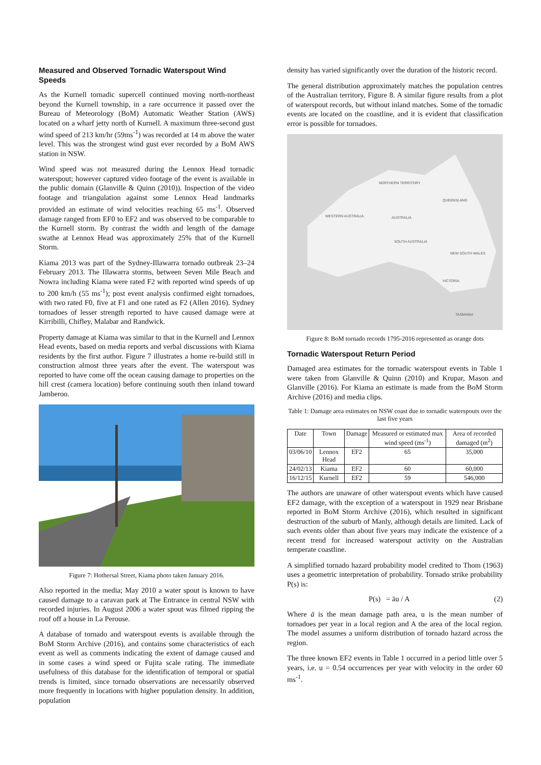Measured and Observed Tornadic Waterspout Wind Speeds
As the Kurnell tornadic supercell continued moving north-northeast beyond the Kurnell township, in a rare occurrence it passed over the Bureau of Meteorology (BoM) Automatic Weather Station (AWS) located on a wharf jetty north of Kurnell. A maximum three-second gust wind speed of 213 km/hr (59ms<sup>-1</sup>) was recorded at 14 m above the water level. This was the strongest wind gust ever recorded by a BoM AWS station in NSW.
Wind speed was not measured during the Lennox Head tornadic waterspout; however captured video footage of the event is available in the public domain (Glanville & Quinn (2010)). Inspection of the video footage and triangulation against some Lennox Head landmarks provided an estimate of wind velocities reaching 65 ms<sup>-1</sup>. Observed damage ranged from EF0 to EF2 and was observed to be comparable to the Kurnell storm. By contrast the width and length of the damage swathe at Lennox Head was approximately 25% that of the Kurnell Storm.
Kiama 2013 was part of the Sydney-Illawarra tornado outbreak 23–24 February 2013. The Illawarra storms, between Seven Mile Beach and Nowra including Kiama were rated F2 with reported wind speeds of up to 200 km/h (55 ms<sup>-1</sup>); post event analysis confirmed eight tornadoes, with two rated F0, five at F1 and one rated as F2 (Allen 2016). Sydney tornadoes of lesser strength reported to have caused damage were at Kirribilli, Chifley, Malabar and Randwick.
Property damage at Kiama was similar to that in the Kurnell and Lennox Head events, based on media reports and verbal discussions with Kiama residents by the first author. Figure 7 illustrates a home re-build still in construction almost three years after the event. The waterspout was reported to have come off the ocean causing damage to properties on the hill crest (camera location) before continuing south then inland toward Jamberoo.
Figure 7: Hothersal Street, Kiama photo taken January 2016.
Also reported in the media; May 2010 a water spout is known to have caused damage to a caravan park at The Entrance in central NSW with recorded injuries. In August 2006 a water spout was filmed ripping the roof off a house in La Perouse.
A database of tornado and waterspout events is available through the BoM Storm Archive (2016), and contains some characteristics of each event as well as comments indicating the extent of damage caused and in some cases a wind speed or Fujita scale rating. The immediate usefulness of this database for the identification of temporal or spatial trends is limited, since tornado observations are necessarily observed more frequently in locations with higher population density. In addition, population
density has varied significantly over the duration of the historic record.
The general distribution approximately matches the population centres of the Australian territory, Figure 8. A similar figure results from a plot of waterspout records, but without inland matches. Some of the tornadic events are located on the coastline, and it is evident that classification error is possible for tornadoes.
NORTHERN TERRITORY
QUEENSLAND
WESTERN AUSTRALIA
AUSTRALIA
SOUTH AUSTRALIA
NEW SOUTH WALES
VICTORIA
TASMANIA
Figure 8: BoM tornado records 1795-2016 represented as orange dots
Tornadic Waterspout Return Period
Damaged area estimates for the tornadic waterspout events in Table 1 were taken from Glanville & Quinn (2010) and Krupar, Mason and Glanville (2016). For Kiama an estimate is made from the BoM Storm Archive (2016) and media clips.
Table 1: Damage area estimates on NSW coast due to tornadic waterspouts over the last five years
| Date | Town | Damage | Measured or estimated max wind speed (ms<sup>-1</sup>) | Area of recorded damaged (m<sup>2</sup>) |
| --- | --- | --- | --- | --- |
| 03/06/10 | Lennox Head | EF2 | 65 | 35,000 |
| 24/02/13 | Kiama | EF2 | 60 | 60,000 |
| 16/12/15 | Kurnell | EF2 | 59 | 546,000 |
The authors are unaware of other waterspout events which have caused EF2 damage, with the exception of a waterspout in 1929 near Brisbane reported in BoM Storm Archive (2016), which resulted in significant destruction of the suburb of Manly, although details are limited. Lack of such events older than about five years may indicate the existence of a recent trend for increased waterspout activity on the Australian temperate coastline.
A simplified tornado hazard probability model credited to Thom (1963) uses a geometric interpretation of probability. Tornado strike probability P(s) is:
P(s) = āu / A (2)
Where ā is the mean damage path area, u is the mean number of tornadoes per year in a local region and A the area of the local region. The model assumes a uniform distribution of tornado hazard across the region.
The three known EF2 events in Table 1 occurred in a period little over 5 years, i.e. u = 0.54 occurrences per year with velocity in the order 60 ms<sup>-1</sup>.